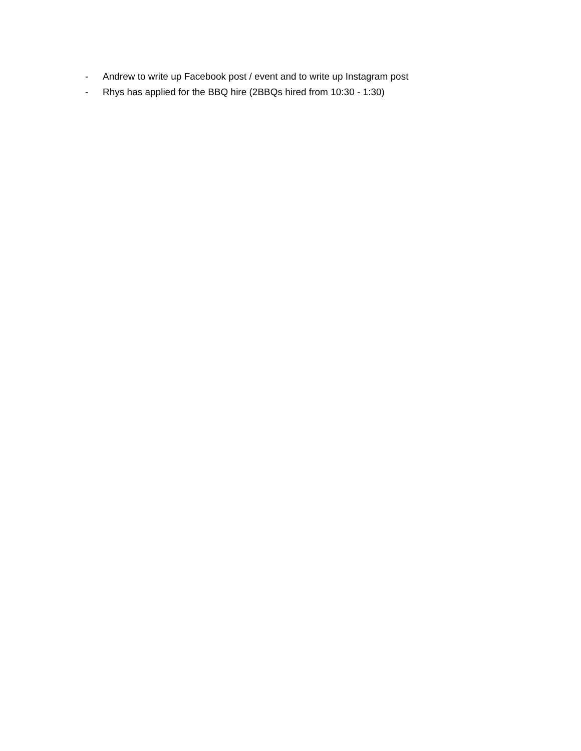- Andrew to write up Facebook post / event and to write up Instagram post
- Rhys has applied for the BBQ hire (2BBQs hired from 10:30 - 1:30)